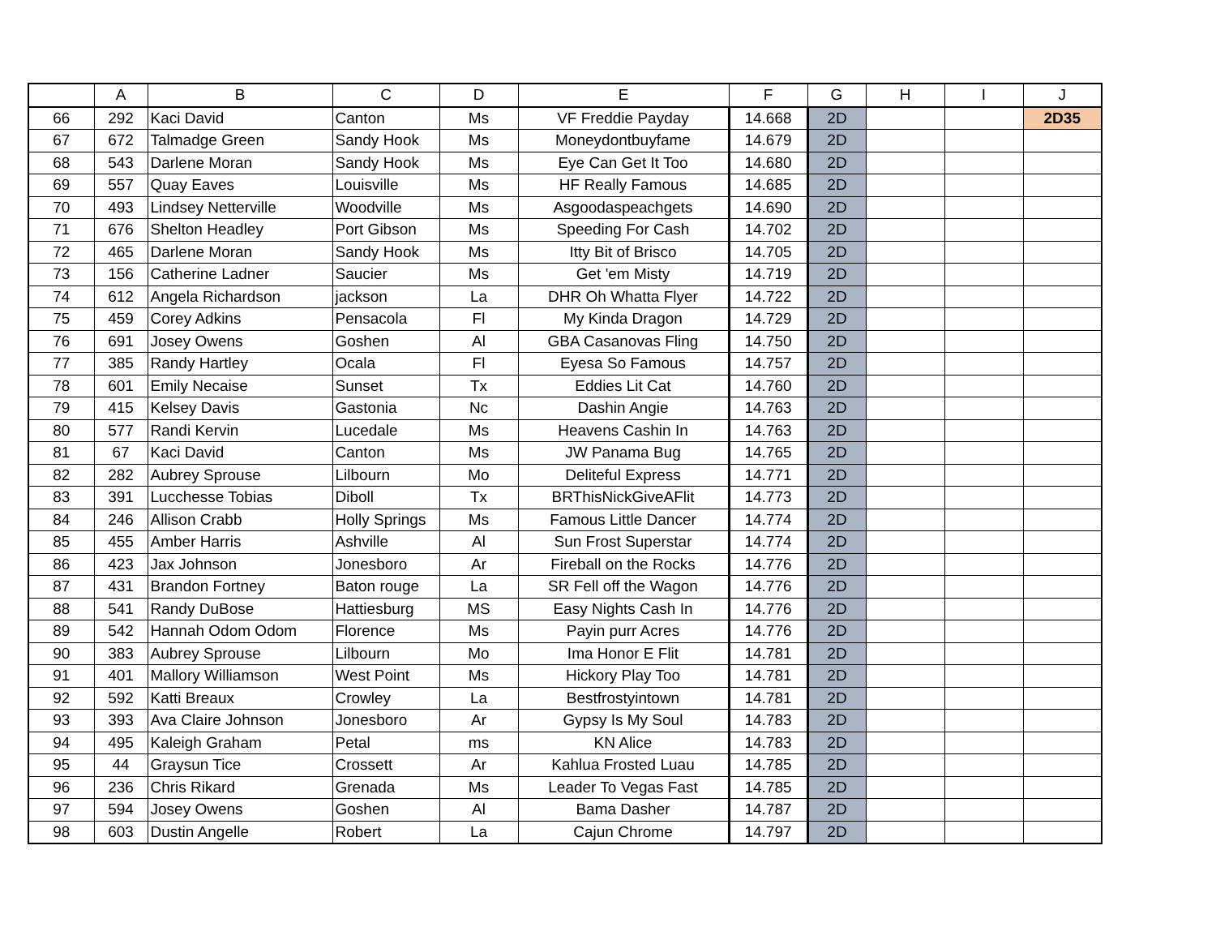| | A | B | C | D | E | F | G | H | I | J |
| --- | --- | --- | --- | --- | --- | --- | --- | --- | --- | --- |
| 66 | 292 | Kaci David | Canton | Ms | VF Freddie Payday | 14.668 | 2D | | | 2D35 |
| 67 | 672 | Talmadge Green | Sandy Hook | Ms | Moneydontbuyfame | 14.679 | 2D | | | |
| 68 | 543 | Darlene Moran | Sandy Hook | Ms | Eye Can Get It Too | 14.680 | 2D | | | |
| 69 | 557 | Quay Eaves | Louisville | Ms | HF Really Famous | 14.685 | 2D | | | |
| 70 | 493 | Lindsey Netterville | Woodville | Ms | Asgoodaspeachgets | 14.690 | 2D | | | |
| 71 | 676 | Shelton Headley | Port Gibson | Ms | Speeding For Cash | 14.702 | 2D | | | |
| 72 | 465 | Darlene Moran | Sandy Hook | Ms | Itty Bit of Brisco | 14.705 | 2D | | | |
| 73 | 156 | Catherine Ladner | Saucier | Ms | Get 'em Misty | 14.719 | 2D | | | |
| 74 | 612 | Angela Richardson | jackson | La | DHR Oh Whatta Flyer | 14.722 | 2D | | | |
| 75 | 459 | Corey Adkins | Pensacola | Fl | My Kinda Dragon | 14.729 | 2D | | | |
| 76 | 691 | Josey Owens | Goshen | Al | GBA Casanovas Fling | 14.750 | 2D | | | |
| 77 | 385 | Randy Hartley | Ocala | Fl | Eyesa So Famous | 14.757 | 2D | | | |
| 78 | 601 | Emily Necaise | Sunset | Tx | Eddies Lit Cat | 14.760 | 2D | | | |
| 79 | 415 | Kelsey Davis | Gastonia | Nc | Dashin Angie | 14.763 | 2D | | | |
| 80 | 577 | Randi Kervin | Lucedale | Ms | Heavens Cashin In | 14.763 | 2D | | | |
| 81 | 67 | Kaci David | Canton | Ms | JW Panama Bug | 14.765 | 2D | | | |
| 82 | 282 | Aubrey Sprouse | Lilbourn | Mo | Deliteful Express | 14.771 | 2D | | | |
| 83 | 391 | Lucchesse Tobias | Diboll | Tx | BRThisNickGiveAFlit | 14.773 | 2D | | | |
| 84 | 246 | Allison Crabb | Holly Springs | Ms | Famous Little Dancer | 14.774 | 2D | | | |
| 85 | 455 | Amber Harris | Ashville | Al | Sun Frost Superstar | 14.774 | 2D | | | |
| 86 | 423 | Jax Johnson | Jonesboro | Ar | Fireball on the Rocks | 14.776 | 2D | | | |
| 87 | 431 | Brandon Fortney | Baton rouge | La | SR Fell off the Wagon | 14.776 | 2D | | | |
| 88 | 541 | Randy DuBose | Hattiesburg | MS | Easy Nights Cash In | 14.776 | 2D | | | |
| 89 | 542 | Hannah Odom Odom | Florence | Ms | Payin purr Acres | 14.776 | 2D | | | |
| 90 | 383 | Aubrey Sprouse | Lilbourn | Mo | Ima Honor E Flit | 14.781 | 2D | | | |
| 91 | 401 | Mallory Williamson | West Point | Ms | Hickory Play Too | 14.781 | 2D | | | |
| 92 | 592 | Katti Breaux | Crowley | La | Bestfrostyintown | 14.781 | 2D | | | |
| 93 | 393 | Ava Claire Johnson | Jonesboro | Ar | Gypsy Is My Soul | 14.783 | 2D | | | |
| 94 | 495 | Kaleigh Graham | Petal | ms | KN Alice | 14.783 | 2D | | | |
| 95 | 44 | Graysun Tice | Crossett | Ar | Kahlua Frosted Luau | 14.785 | 2D | | | |
| 96 | 236 | Chris Rikard | Grenada | Ms | Leader To Vegas Fast | 14.785 | 2D | | | |
| 97 | 594 | Josey Owens | Goshen | Al | Bama Dasher | 14.787 | 2D | | | |
| 98 | 603 | Dustin Angelle | Robert | La | Cajun Chrome | 14.797 | 2D | | | |